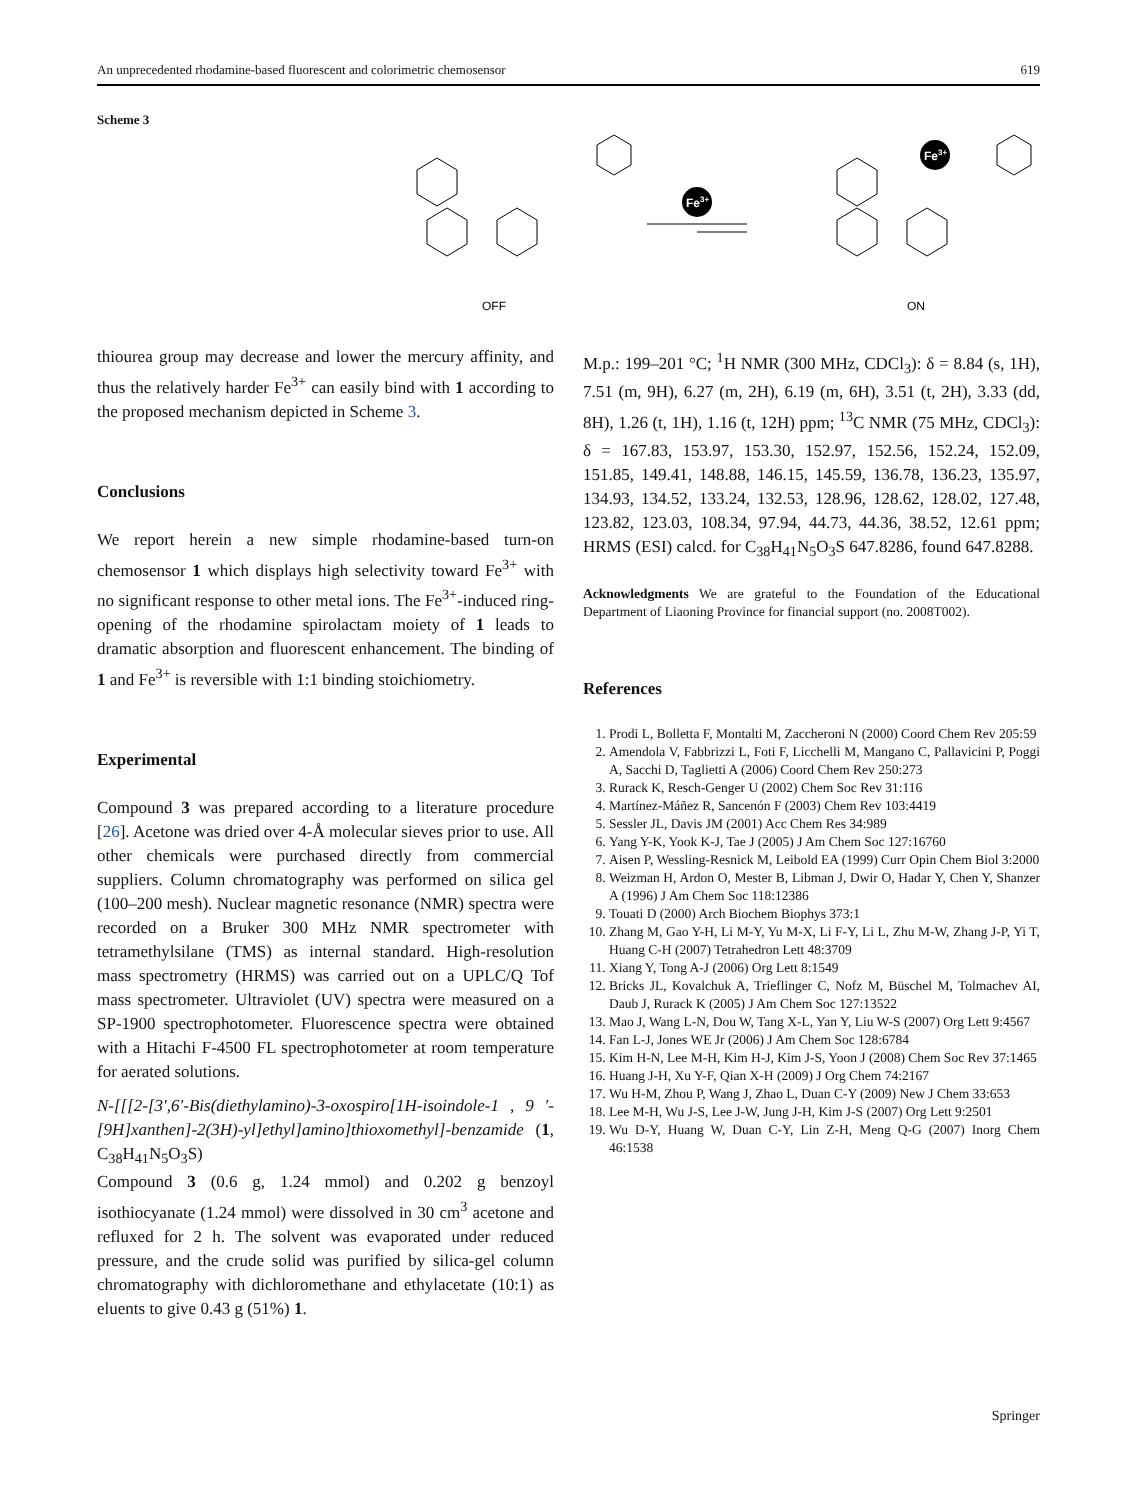An unprecedented rhodamine-based fluorescent and colorimetric chemosensor 619
Scheme 3
Fe3+
Fe3+
OFF
ON
thiourea group may decrease and lower the mercury affinity, and thus the relatively harder Fe<sup>3+</sup> can easily bind with 1 according to the proposed mechanism depicted in Scheme 3.
Conclusions
We report herein a new simple rhodamine-based turn-on chemosensor 1 which displays high selectivity toward Fe<sup>3+</sup> with no significant response to other metal ions. The Fe<sup>3+</sup>-induced ring-opening of the rhodamine spirolactam moiety of 1 leads to dramatic absorption and fluorescent enhancement. The binding of 1 and Fe<sup>3+</sup> is reversible with 1:1 binding stoichiometry.
Experimental
Compound 3 was prepared according to a literature procedure [26]. Acetone was dried over 4-Å molecular sieves prior to use. All other chemicals were purchased directly from commercial suppliers. Column chromatography was performed on silica gel (100–200 mesh). Nuclear magnetic resonance (NMR) spectra were recorded on a Bruker 300 MHz NMR spectrometer with tetramethylsilane (TMS) as internal standard. High-resolution mass spectrometry (HRMS) was carried out on a UPLC/Q Tof mass spectrometer. Ultraviolet (UV) spectra were measured on a SP-1900 spectrophotometer. Fluorescence spectra were obtained with a Hitachi F-4500 FL spectrophotometer at room temperature for aerated solutions.
N-[[[2-[3′,6′-Bis(diethylamino)-3-oxospiro[1H-isoindole-1 , 9 ′-[9H]xanthen]-2(3H)-yl]ethyl]amino]thioxomethyl]-benzamide (1, C<sub>38</sub>H<sub>41</sub>N<sub>5</sub>O<sub>3</sub>S)
Compound 3 (0.6 g, 1.24 mmol) and 0.202 g benzoyl isothiocyanate (1.24 mmol) were dissolved in 30 cm<sup>3</sup> acetone and refluxed for 2 h. The solvent was evaporated under reduced pressure, and the crude solid was purified by silica-gel column chromatography with dichloromethane and ethylacetate (10:1) as eluents to give 0.43 g (51%) 1.
M.p.: 199–201 °C; <sup>1</sup>H NMR (300 MHz, CDCl<sub>3</sub>): δ = 8.84 (s, 1H), 7.51 (m, 9H), 6.27 (m, 2H), 6.19 (m, 6H), 3.51 (t, 2H), 3.33 (dd, 8H), 1.26 (t, 1H), 1.16 (t, 12H) ppm; <sup>13</sup>C NMR (75 MHz, CDCl<sub>3</sub>): δ = 167.83, 153.97, 153.30, 152.97, 152.56, 152.24, 152.09, 151.85, 149.41, 148.88, 146.15, 145.59, 136.78, 136.23, 135.97, 134.93, 134.52, 133.24, 132.53, 128.96, 128.62, 128.02, 127.48, 123.82, 123.03, 108.34, 97.94, 44.73, 44.36, 38.52, 12.61 ppm; HRMS (ESI) calcd. for C<sub>38</sub>H<sub>41</sub>N<sub>5</sub>O<sub>3</sub>S 647.8286, found 647.8288.
Acknowledgments We are grateful to the Foundation of the Educational Department of Liaoning Province for financial support (no. 2008T002).
References
1. Prodi L, Bolletta F, Montalti M, Zaccheroni N (2000) Coord Chem Rev 205:59
2. Amendola V, Fabbrizzi L, Foti F, Licchelli M, Mangano C, Pallavicini P, Poggi A, Sacchi D, Taglietti A (2006) Coord Chem Rev 250:273
3. Rurack K, Resch-Genger U (2002) Chem Soc Rev 31:116
4. Martínez-Máñez R, Sancenón F (2003) Chem Rev 103:4419
5. Sessler JL, Davis JM (2001) Acc Chem Res 34:989
6. Yang Y-K, Yook K-J, Tae J (2005) J Am Chem Soc 127:16760
7. Aisen P, Wessling-Resnick M, Leibold EA (1999) Curr Opin Chem Biol 3:2000
8. Weizman H, Ardon O, Mester B, Libman J, Dwir O, Hadar Y, Chen Y, Shanzer A (1996) J Am Chem Soc 118:12386
9. Touati D (2000) Arch Biochem Biophys 373:1
10. Zhang M, Gao Y-H, Li M-Y, Yu M-X, Li F-Y, Li L, Zhu M-W, Zhang J-P, Yi T, Huang C-H (2007) Tetrahedron Lett 48:3709
11. Xiang Y, Tong A-J (2006) Org Lett 8:1549
12. Bricks JL, Kovalchuk A, Trieflinger C, Nofz M, Büschel M, Tolmachev AI, Daub J, Rurack K (2005) J Am Chem Soc 127:13522
13. Mao J, Wang L-N, Dou W, Tang X-L, Yan Y, Liu W-S (2007) Org Lett 9:4567
14. Fan L-J, Jones WE Jr (2006) J Am Chem Soc 128:6784
15. Kim H-N, Lee M-H, Kim H-J, Kim J-S, Yoon J (2008) Chem Soc Rev 37:1465
16. Huang J-H, Xu Y-F, Qian X-H (2009) J Org Chem 74:2167
17. Wu H-M, Zhou P, Wang J, Zhao L, Duan C-Y (2009) New J Chem 33:653
18. Lee M-H, Wu J-S, Lee J-W, Jung J-H, Kim J-S (2007) Org Lett 9:2501
19. Wu D-Y, Huang W, Duan C-Y, Lin Z-H, Meng Q-G (2007) Inorg Chem 46:1538
Springer